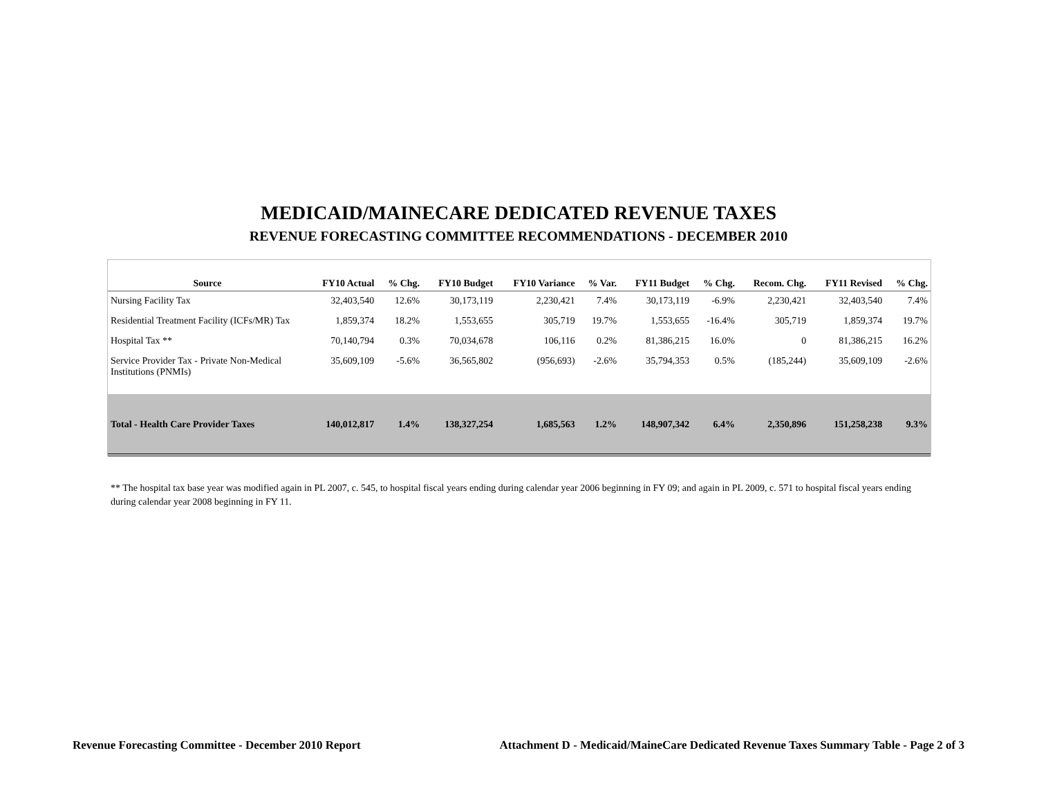MEDICAID/MAINECARE DEDICATED REVENUE TAXES
REVENUE FORECASTING COMMITTEE RECOMMENDATIONS - DECEMBER 2010
| Source | FY10 Actual | % Chg. | FY10 Budget | FY10 Variance | % Var. | FY11 Budget | % Chg. | Recom. Chg. | FY11 Revised | % Chg. |
| --- | --- | --- | --- | --- | --- | --- | --- | --- | --- | --- |
| Nursing Facility Tax | 32,403,540 | 12.6% | 30,173,119 | 2,230,421 | 7.4% | 30,173,119 | -6.9% | 2,230,421 | 32,403,540 | 7.4% |
| Residential Treatment Facility (ICFs/MR) Tax | 1,859,374 | 18.2% | 1,553,655 | 305,719 | 19.7% | 1,553,655 | -16.4% | 305,719 | 1,859,374 | 19.7% |
| Hospital Tax ** | 70,140,794 | 0.3% | 70,034,678 | 106,116 | 0.2% | 81,386,215 | 16.0% | 0 | 81,386,215 | 16.2% |
| Service Provider Tax - Private Non-Medical Institutions (PNMIs) | 35,609,109 | -5.6% | 36,565,802 | (956,693) | -2.6% | 35,794,353 | 0.5% | (185,244) | 35,609,109 | -2.6% |
| Total - Health Care Provider Taxes | 140,012,817 | 1.4% | 138,327,254 | 1,685,563 | 1.2% | 148,907,342 | 6.4% | 2,350,896 | 151,258,238 | 9.3% |
** The hospital tax base year was modified again in PL 2007, c. 545, to hospital fiscal years ending during calendar year 2006 beginning in FY 09; and again in PL 2009, c. 571 to hospital fiscal years ending during calendar year 2008 beginning in FY 11.
Revenue Forecasting Committee - December 2010 Report Attachment D - Medicaid/MaineCare Dedicated Revenue Taxes Summary Table - Page 2 of 3